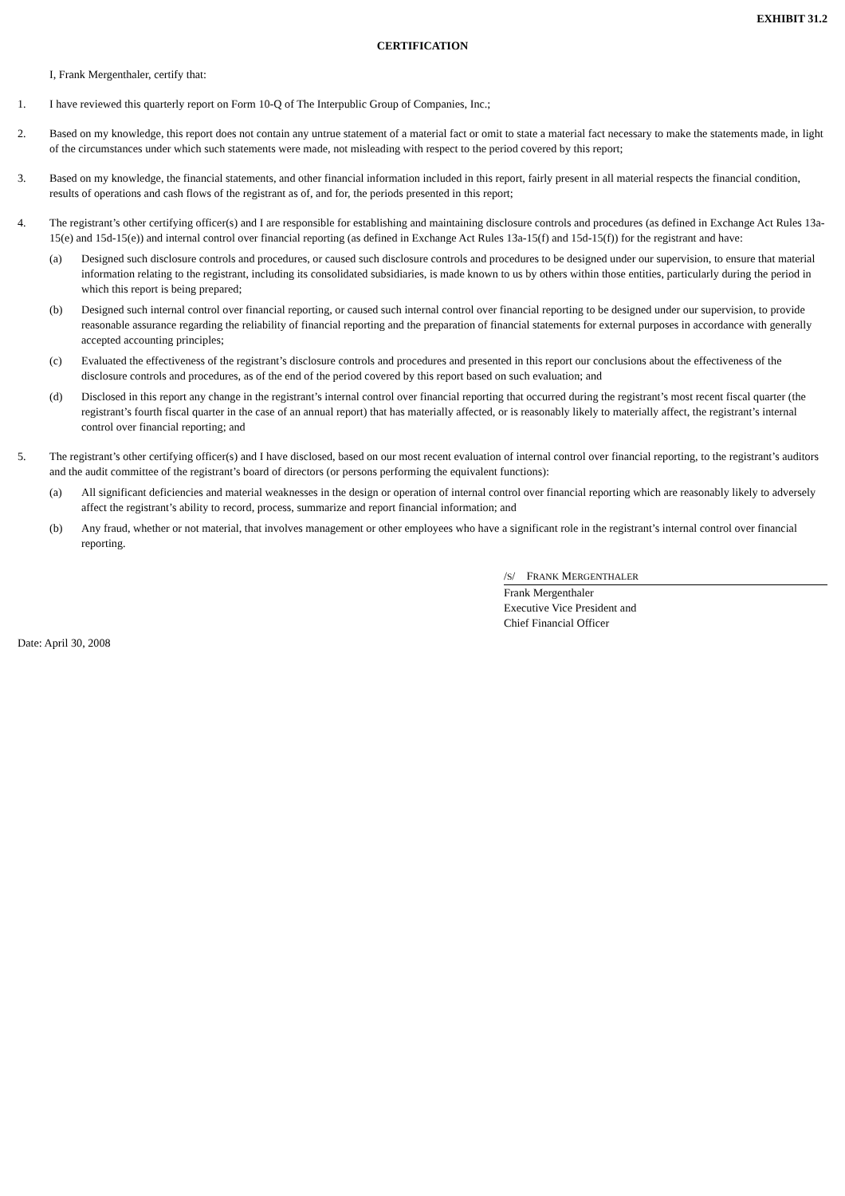EXHIBIT 31.2
CERTIFICATION
I, Frank Mergenthaler, certify that:
1. I have reviewed this quarterly report on Form 10-Q of The Interpublic Group of Companies, Inc.;
2. Based on my knowledge, this report does not contain any untrue statement of a material fact or omit to state a material fact necessary to make the statements made, in light of the circumstances under which such statements were made, not misleading with respect to the period covered by this report;
3. Based on my knowledge, the financial statements, and other financial information included in this report, fairly present in all material respects the financial condition, results of operations and cash flows of the registrant as of, and for, the periods presented in this report;
4. The registrant’s other certifying officer(s) and I are responsible for establishing and maintaining disclosure controls and procedures (as defined in Exchange Act Rules 13a-15(e) and 15d-15(e)) and internal control over financial reporting (as defined in Exchange Act Rules 13a-15(f) and 15d-15(f)) for the registrant and have:
(a) Designed such disclosure controls and procedures, or caused such disclosure controls and procedures to be designed under our supervision, to ensure that material information relating to the registrant, including its consolidated subsidiaries, is made known to us by others within those entities, particularly during the period in which this report is being prepared;
(b) Designed such internal control over financial reporting, or caused such internal control over financial reporting to be designed under our supervision, to provide reasonable assurance regarding the reliability of financial reporting and the preparation of financial statements for external purposes in accordance with generally accepted accounting principles;
(c) Evaluated the effectiveness of the registrant’s disclosure controls and procedures and presented in this report our conclusions about the effectiveness of the disclosure controls and procedures, as of the end of the period covered by this report based on such evaluation; and
(d) Disclosed in this report any change in the registrant’s internal control over financial reporting that occurred during the registrant’s most recent fiscal quarter (the registrant’s fourth fiscal quarter in the case of an annual report) that has materially affected, or is reasonably likely to materially affect, the registrant’s internal control over financial reporting; and
5. The registrant’s other certifying officer(s) and I have disclosed, based on our most recent evaluation of internal control over financial reporting, to the registrant’s auditors and the audit committee of the registrant’s board of directors (or persons performing the equivalent functions):
(a) All significant deficiencies and material weaknesses in the design or operation of internal control over financial reporting which are reasonably likely to adversely affect the registrant’s ability to record, process, summarize and report financial information; and
(b) Any fraud, whether or not material, that involves management or other employees who have a significant role in the registrant’s internal control over financial reporting.
/S/ FRANK MERGENTHALER
Frank Mergenthaler
Executive Vice President and
Chief Financial Officer
Date: April 30, 2008